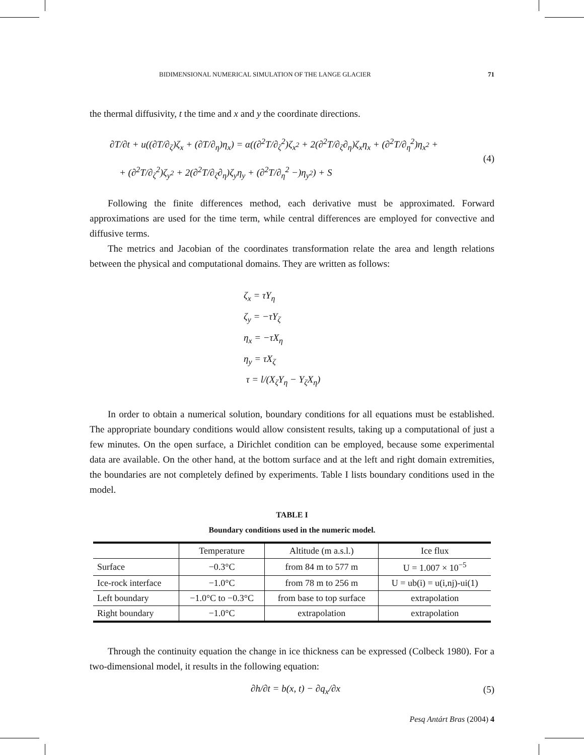BIDIMENSIONAL NUMERICAL SIMULATION OF THE LANGE GLACIER 71
the thermal diffusivity, t the time and x and y the coordinate directions.
∂T/∂t + u((∂T/∂<sub>ζ</sub>)ζ<sub>x</sub> + (∂T/∂<sub>η</sub>)η<sub>x</sub>) = α((∂<sup>2</sup>T/∂<sub>ζ</sub><sup>2</sup>)ζ<sub>x<sup>2</sup></sub> + 2(∂<sup>2</sup>T/∂<sub>ζ</sub>∂<sub>η</sub>)ζ<sub>x</sub>η<sub>x</sub> + (∂<sup>2</sup>T/∂<sub>η</sub><sup>2</sup>)η<sub>x<sup>2</sup></sub> +
+ (∂<sup>2</sup>T/∂<sub>ζ</sub><sup>2</sup>)ζ<sub>y<sup>2</sup></sub> + 2(∂<sup>2</sup>T/∂<sub>ζ</sub>∂<sub>η</sub>)ζ<sub>y</sub>η<sub>y</sub> + (∂<sup>2</sup>T/∂<sub>η</sub><sup>2</sup> −)η<sub>y<sup>2</sup></sub>) + S
(4)
Following the finite differences method, each derivative must be approximated. Forward approximations are used for the time term, while central differences are employed for convective and diffusive terms.
The metrics and Jacobian of the coordinates transformation relate the area and length relations between the physical and computational domains. They are written as follows:
ζ<sub>x</sub> = τY<sub>η</sub>
ζ<sub>y</sub> = −τY<sub>ζ</sub>
η<sub>x</sub> = −τX<sub>η</sub>
η<sub>y</sub> = τX<sub>ζ</sub>
τ = l/(X<sub>ζ</sub>Y<sub>η</sub> − Y<sub>ζ</sub>X<sub>η</sub>)
In order to obtain a numerical solution, boundary conditions for all equations must be established. The appropriate boundary conditions would allow consistent results, taking up a computational of just a few minutes. On the open surface, a Dirichlet condition can be employed, because some experimental data are available. On the other hand, at the bottom surface and at the left and right domain extremities, the boundaries are not completely defined by experiments. Table I lists boundary conditions used in the model.
TABLE I
Boundary conditions used in the numeric model.
| | Temperature | Altitude (m a.s.l.) | Ice flux |
| --- | --- | --- | --- |
| Surface | −0.3°C | from 84 m to 577 m | U = 1.007 × 10<sup>−5</sup> |
| Ice-rock interface | −1.0°C | from 78 m to 256 m | U = ub(i) = u(i,nj)-ui(1) |
| Left boundary | −1.0°C to −0.3°C | from base to top surface | extrapolation |
| Right boundary | −1.0°C | extrapolation | extrapolation |
Through the continuity equation the change in ice thickness can be expressed (Colbeck 1980). For a two-dimensional model, it results in the following equation:
∂h/∂t = b(x, t) − ∂q<sub>x</sub>/∂x (5)
Pesq Antárt Bras (2004) 4